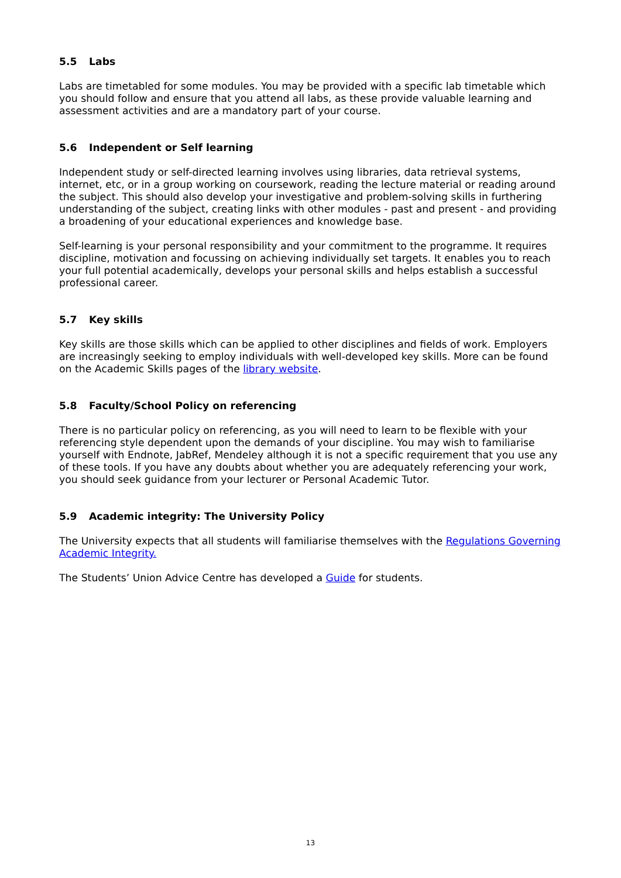5.5 Labs
Labs are timetabled for some modules. You may be provided with a specific lab timetable which you should follow and ensure that you attend all labs, as these provide valuable learning and assessment activities and are a mandatory part of your course.
5.6 Independent or Self learning
Independent study or self-directed learning involves using libraries, data retrieval systems, internet, etc, or in a group working on coursework, reading the lecture material or reading around the subject. This should also develop your investigative and problem-solving skills in furthering understanding of the subject, creating links with other modules - past and present - and providing a broadening of your educational experiences and knowledge base.
Self-learning is your personal responsibility and your commitment to the programme. It requires discipline, motivation and focussing on achieving individually set targets. It enables you to reach your full potential academically, develops your personal skills and helps establish a successful professional career.
5.7 Key skills
Key skills are those skills which can be applied to other disciplines and fields of work. Employers are increasingly seeking to employ individuals with well-developed key skills. More can be found on the Academic Skills pages of the library website.
5.8 Faculty/School Policy on referencing
There is no particular policy on referencing, as you will need to learn to be flexible with your referencing style dependent upon the demands of your discipline. You may wish to familiarise yourself with Endnote, JabRef, Mendeley although it is not a specific requirement that you use any of these tools. If you have any doubts about whether you are adequately referencing your work, you should seek guidance from your lecturer or Personal Academic Tutor.
5.9 Academic integrity: The University Policy
The University expects that all students will familiarise themselves with the Regulations Governing Academic Integrity.
The Students’ Union Advice Centre has developed a Guide for students.
13